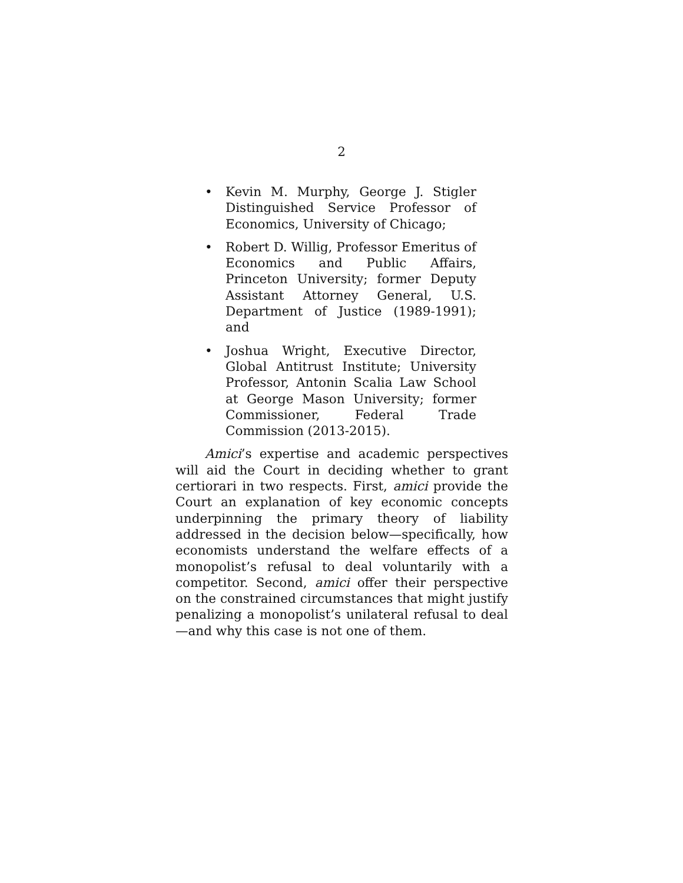2
• Kevin M. Murphy, George J. Stigler Distinguished Service Professor of Economics, University of Chicago;
• Robert D. Willig, Professor Emeritus of Economics and Public Affairs, Princeton University; former Deputy Assistant Attorney General, U.S. Department of Justice (1989-1991); and
• Joshua Wright, Executive Director, Global Antitrust Institute; University Professor, Antonin Scalia Law School at George Mason University; former Commissioner, Federal Trade Commission (2013-2015).
Amici’s expertise and academic perspectives will aid the Court in deciding whether to grant certiorari in two respects. First, amici provide the Court an explanation of key economic concepts underpinning the primary theory of liability addressed in the decision below—specifically, how economists understand the welfare effects of a monopolist’s refusal to deal voluntarily with a competitor. Second, amici offer their perspective on the constrained circumstances that might justify penalizing a monopolist’s unilateral refusal to deal—and why this case is not one of them.